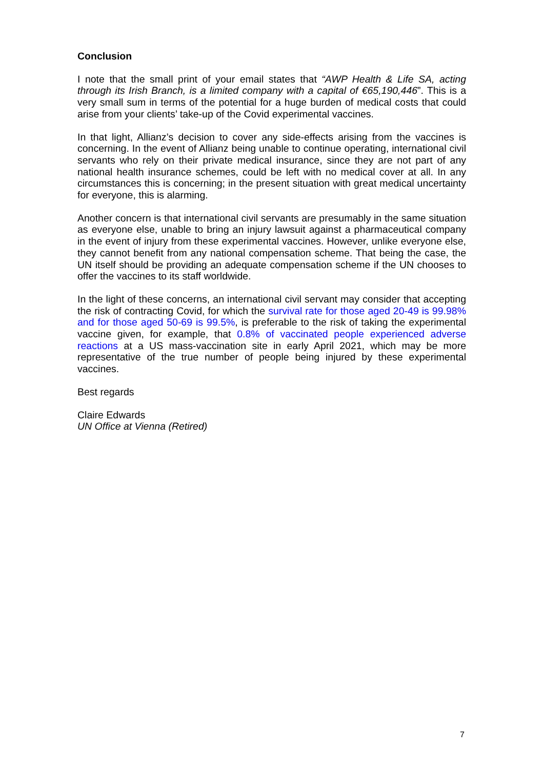Conclusion
I note that the small print of your email states that “AWP Health & Life SA, acting through its Irish Branch, is a limited company with a capital of €65,190,446”. This is a very small sum in terms of the potential for a huge burden of medical costs that could arise from your clients’ take-up of the Covid experimental vaccines.
In that light, Allianz’s decision to cover any side-effects arising from the vaccines is concerning. In the event of Allianz being unable to continue operating, international civil servants who rely on their private medical insurance, since they are not part of any national health insurance schemes, could be left with no medical cover at all. In any circumstances this is concerning; in the present situation with great medical uncertainty for everyone, this is alarming.
Another concern is that international civil servants are presumably in the same situation as everyone else, unable to bring an injury lawsuit against a pharmaceutical company in the event of injury from these experimental vaccines. However, unlike everyone else, they cannot benefit from any national compensation scheme. That being the case, the UN itself should be providing an adequate compensation scheme if the UN chooses to offer the vaccines to its staff worldwide.
In the light of these concerns, an international civil servant may consider that accepting the risk of contracting Covid, for which the survival rate for those aged 20-49 is 99.98% and for those aged 50-69 is 99.5%, is preferable to the risk of taking the experimental vaccine given, for example, that 0.8% of vaccinated people experienced adverse reactions at a US mass-vaccination site in early April 2021, which may be more representative of the true number of people being injured by these experimental vaccines.
Best regards
Claire Edwards
UN Office at Vienna (Retired)
7